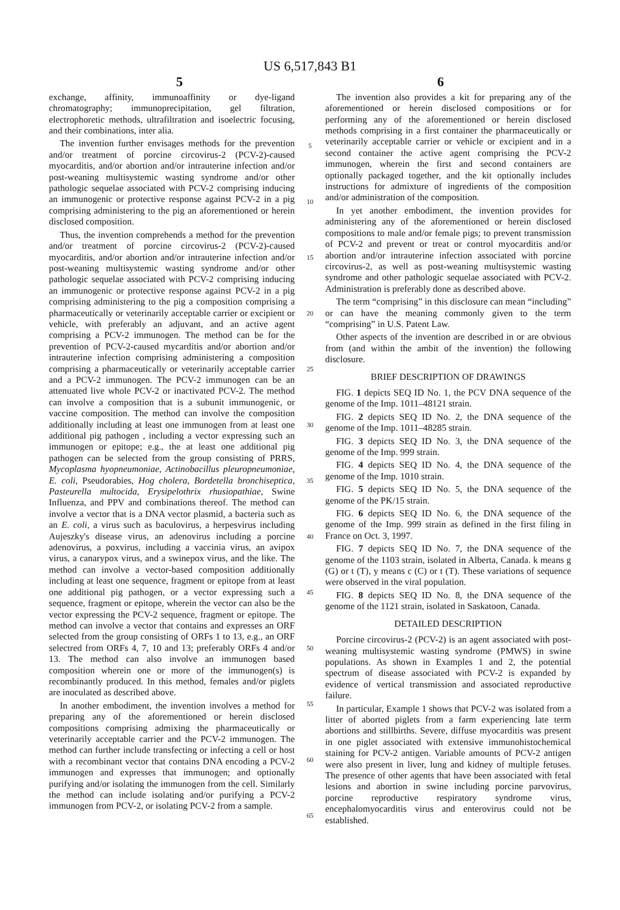US 6,517,843 B1
5 6
exchange, affinity, immunoaffinity or dye-ligand chromatography; immunoprecipitation, gel filtration, electrophoretic methods, ultrafiltration and isoelectric focusing, and their combinations, inter alia.
The invention further envisages methods for the prevention and/or treatment of porcine circovirus-2 (PCV-2)-caused myocarditis, and/or abortion and/or intrauterine infection and/or post-weaning multisystemic wasting syndrome and/or other pathologic sequelae associated with PCV-2 comprising inducing an immunogenic or protective response against PCV-2 in a pig comprising administering to the pig an aforementioned or herein disclosed composition.
Thus, the invention comprehends a method for the prevention and/or treatment of porcine circovirus-2 (PCV-2)-caused myocarditis, and/or abortion and/or intrauterine infection and/or post-weaning multisystemic wasting syndrome and/or other pathologic sequelae associated with PCV-2 comprising inducing an immunogenic or protective response against PCV-2 in a pig comprising administering to the pig a composition comprising a pharmaceutically or veterinarily acceptable carrier or excipient or vehicle, with preferably an adjuvant, and an active agent comprising a PCV-2 immunogen. The method can be for the prevention of PCV-2-caused mycarditis and/or abortion and/or intrauterine infection comprising administering a composition comprising a pharmaceutically or veterinarily acceptable carrier and a PCV-2 immunogen. The PCV-2 immunogen can be an attenuated live whole PCV-2 or inactivated PCV-2. The method can involve a composition that is a subunit immunogenic, or vaccine composition. The method can involve the composition additionally including at least one immunogen from at least one additional pig pathogen , including a vector expressing such an immunogen or epitope; e.g., the at least one additional pig pathogen can be selected from the group consisting of PRRS, Mycoplasma hyopneumoniae, Actinobacillus pleuropneumoniae, E. coli, Pseudorabies, Hog cholera, Bordetella bronchiseptica, Pasteurella multocida, Erysipelothrix rhusiopathiae, Swine Influenza, and PPV and combinations thereof. The method can involve a vector that is a DNA vector plasmid, a bacteria such as an E. coli, a virus such as baculovirus, a herpesvirus including Aujeszky's disease virus, an adenovirus including a porcine adenovirus, a poxvirus, including a vaccinia virus, an avipox virus, a canarypox virus, and a swinepox virus, and the like. The method can involve a vector-based composition additionally including at least one sequence, fragment or epitope from at least one additional pig pathogen, or a vector expressing such a sequence, fragment or epitope, wherein the vector can also be the vector expressing the PCV-2 sequence, fragment or epitope. The method can involve a vector that contains and expresses an ORF selected from the group consisting of ORFs 1 to 13, e.g., an ORF selectred from ORFs 4, 7, 10 and 13; preferably ORFs 4 and/or 13. The method can also involve an immunogen based composition wherein one or more of the immunogen(s) is recombinantly produced. In this method, females and/or piglets are inoculated as described above.
In another embodiment, the invention involves a method for preparing any of the aforementioned or herein disclosed compositions comprising admixing the pharmaceutically or veterinarily acceptable carrier and the PCV-2 immunogen. The method can further include transfecting or infecting a cell or host with a recombinant vector that contains DNA encoding a PCV-2 immunogen and expresses that immunogen; and optionally purifying and/or isolating the immunogen from the cell. Similarly the method can include isolating and/or purifying a PCV-2 immunogen from PCV-2, or isolating PCV-2 from a sample.
5
10
15
20
25
30
35
40
45
50
55
60
65
The invention also provides a kit for preparing any of the aforementioned or herein disclosed compositions or for performing any of the aforementioned or herein disclosed methods comprising in a first container the pharmaceutically or veterinarily acceptable carrier or vehicle or excipient and in a second container the active agent comprising the PCV-2 immunogen, wherein the first and second containers are optionally packaged together, and the kit optionally includes instructions for admixture of ingredients of the composition and/or administration of the composition.
In yet another embodiment, the invention provides for administering any of the aforementioned or herein disclosed compositions to male and/or female pigs; to prevent transmission of PCV-2 and prevent or treat or control myocarditis and/or abortion and/or intrauterine infection associated with porcine circovirus-2, as well as post-weaning multisystemic wasting syndrome and other pathologic sequelae associated with PCV-2. Administration is preferably done as described above.
The term “comprising” in this disclosure can mean “including” or can have the meaning commonly given to the term “comprising” in U.S. Patent Law.
Other aspects of the invention are described in or are obvious from (and within the ambit of the invention) the following disclosure.
BRIEF DESCRIPTION OF DRAWINGS
FIG. 1 depicts SEQ ID No. 1, the PCV DNA sequence of the genome of the Imp. 1011–48121 strain.
FIG. 2 depicts SEQ ID No. 2, the DNA sequence of the genome of the Imp. 1011–48285 strain.
FIG. 3 depicts SEQ ID No. 3, the DNA sequence of the genome of the Imp. 999 strain.
FIG. 4 depicts SEQ ID No. 4, the DNA sequence of the genome of the Imp. 1010 strain.
FIG. 5 depicts SEQ ID No. 5, the DNA sequence of the genome of the PK/15 strain.
FIG. 6 depicts SEQ ID No. 6, the DNA sequence of the genome of the Imp. 999 strain as defined in the first filing in France on Oct. 3, 1997.
FIG. 7 depicts SEQ ID No. 7, the DNA sequence of the genome of the 1103 strain, isolated in Alberta, Canada. k means g (G) or t (T), y means c (C) or t (T). These variations of sequence were observed in the viral population.
FIG. 8 depicts SEQ ID No. 8, the DNA sequence of the genome of the 1121 strain, isolated in Saskatoon, Canada.
DETAILED DESCRIPTION
Porcine circovirus-2 (PCV-2) is an agent associated with post-weaning multisystemic wasting syndrome (PMWS) in swine populations. As shown in Examples 1 and 2, the potential spectrum of disease associated with PCV-2 is expanded by evidence of vertical transmission and associated reproductive failure.
In particular, Example 1 shows that PCV-2 was isolated from a litter of aborted piglets from a farm experiencing late term abortions and stillbirths. Severe, diffuse myocarditis was present in one piglet associated with extensive immunohistochemical staining for PCV-2 antigen. Variable amounts of PCV-2 antigen were also present in liver, lung and kidney of multiple fetuses. The presence of other agents that have been associated with fetal lesions and abortion in swine including porcine parvovirus, porcine reproductive respiratory syndrome virus, encephalomyocarditis virus and enterovirus could not be established.